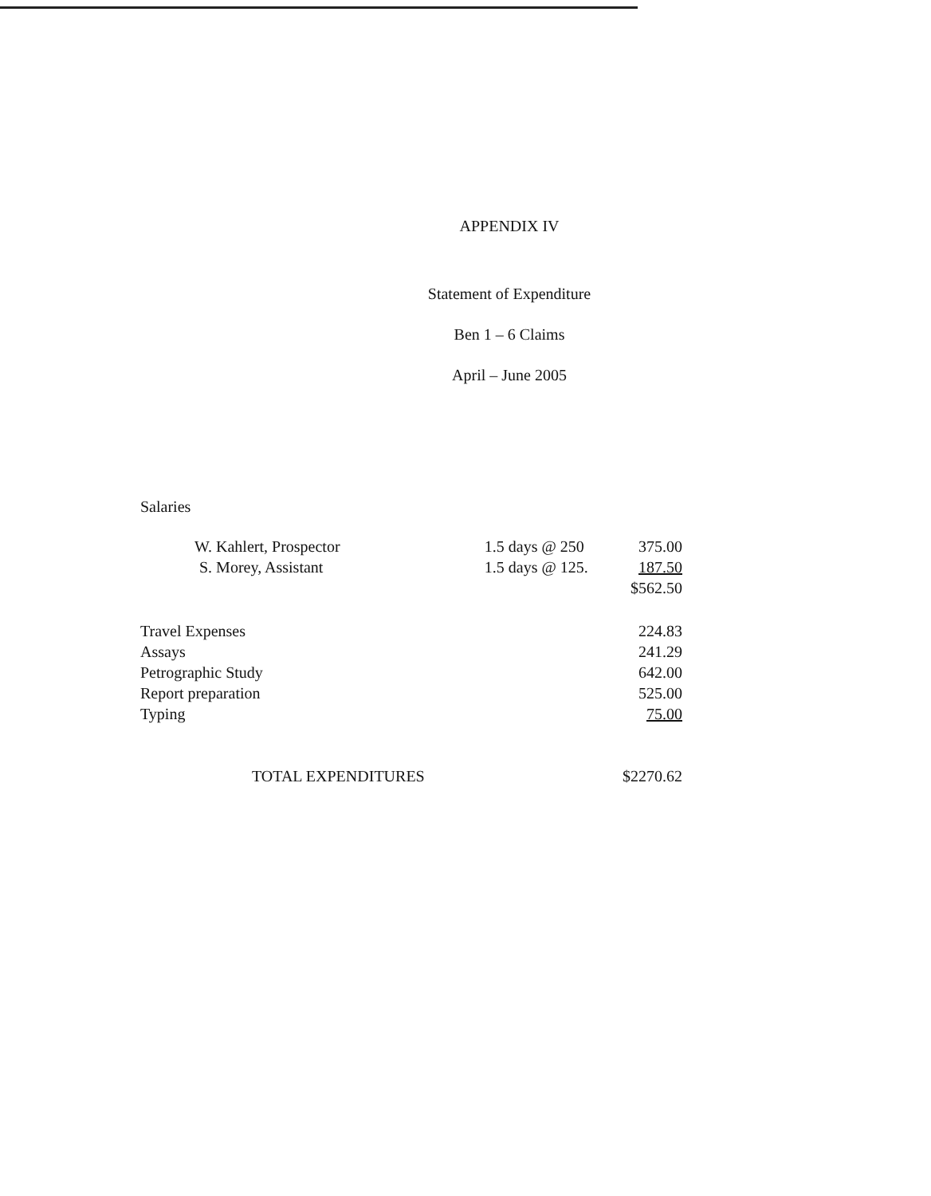APPENDIX IV
Statement of Expenditure
Ben 1 – 6 Claims
April – June 2005
| Salaries | | |
| W. Kahlert, Prospector | 1.5 days @ 250 | 375.00 |
| S. Morey, Assistant | 1.5 days @ 125. | 187.50 |
| | | $562.50 |
| Travel Expenses | | 224.83 |
| Assays | | 241.29 |
| Petrographic Study | | 642.00 |
| Report preparation | | 525.00 |
| Typing | | 75.00 |
| TOTAL EXPENDITURES | | $2270.62 |